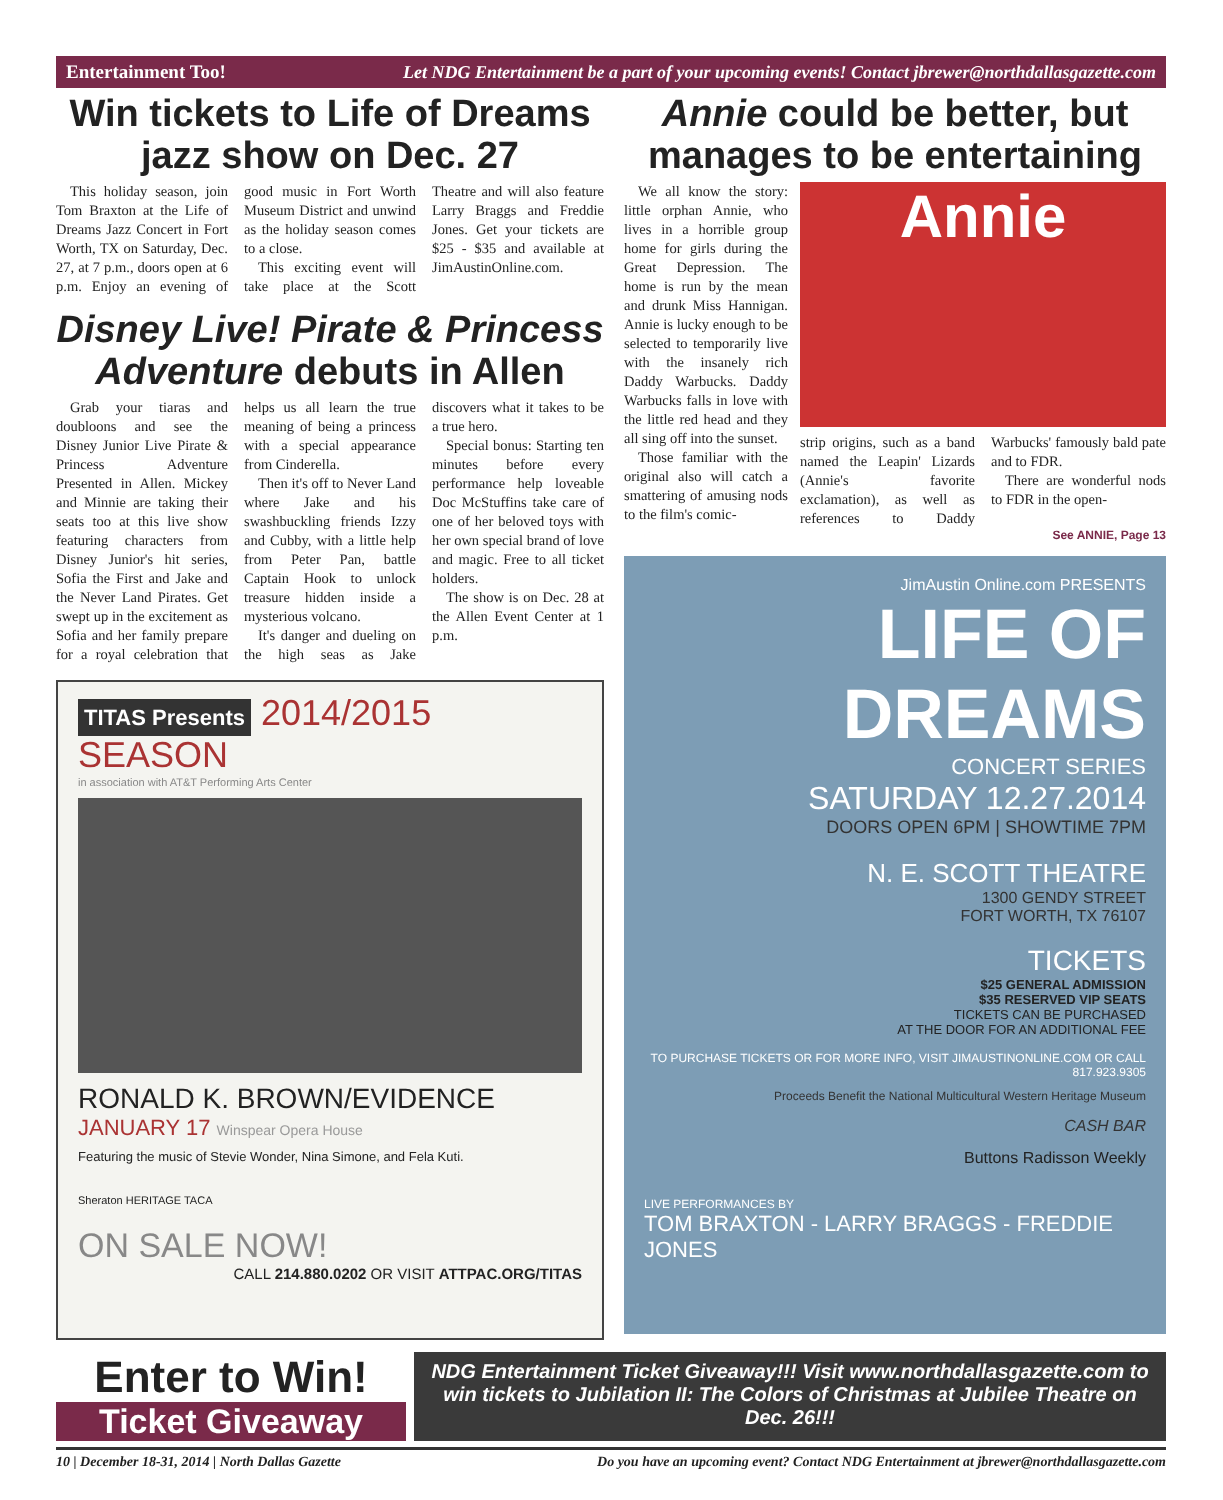Entertainment Too! Let NDG Entertainment be a part of your upcoming events! Contact jbrewer@northdallasgazette.com
Win tickets to Life of Dreams jazz show on Dec. 27
This holiday season, join Tom Braxton at the Life of Dreams Jazz Concert in Fort Worth, TX on Saturday, Dec. 27, at 7 p.m., doors open at 6 p.m. Enjoy an evening of good music in Fort Worth Museum District and unwind as the holiday season comes to a close.
This exciting event will take place at the Scott Theatre and will also feature Larry Braggs and Freddie Jones. Get your tickets are $25 - $35 and available at JimAustinOnline.com.
Disney Live! Pirate & Princess Adventure debuts in Allen
Grab your tiaras and doubloons and see the Disney Junior Live Pirate & Princess Adventure Presented in Allen. Mickey and Minnie are taking their seats too at this live show featuring characters from Disney Junior's hit series, Sofia the First and Jake and the Never Land Pirates. Get swept up in the excitement as Sofia and her family prepare for a royal celebration that helps us all learn the true meaning of being a princess with a special appearance from Cinderella.
Then it's off to Never Land where Jake and his swashbuckling friends Izzy and Cubby, with a little help from Peter Pan, battle Captain Hook to unlock treasure hidden inside a mysterious volcano.
It's danger and dueling on the high seas as Jake discovers what it takes to be a true hero.
Special bonus: Starting ten minutes before every performance help loveable Doc McStuffins take care of one of her beloved toys with her own special brand of love and magic. Free to all ticket holders.
The show is on Dec. 28 at the Allen Event Center at 1 p.m.
TITAS Presents 2014/2015 SEASON
in association with AT&T Performing Arts Center
RONALD K. BROWN/EVIDENCE
JANUARY 17 Winspear Opera House
Featuring the music of Stevie Wonder, Nina Simone, and Fela Kuti.
Sheraton HERITAGE TACA
ON SALE NOW!
CALL 214.880.0202 OR VISIT ATTPAC.ORG/TITAS
Annie could be better, but manages to be entertaining
We all know the story: little orphan Annie, who lives in a horrible group home for girls during the Great Depression. The home is run by the mean and drunk Miss Hannigan. Annie is lucky enough to be selected to temporarily live with the insanely rich Daddy Warbucks. Daddy Warbucks falls in love with the little red head and they all sing off into the sunset.
Those familiar with the original also will catch a smattering of amusing nods to the film's comic-
Annie
strip origins, such as a band named the Leapin' Lizards (Annie's favorite exclamation), as well as references to Daddy Warbucks' famously bald pate and to FDR.
There are wonderful nods to FDR in the open-
See ANNIE, Page 13
JimAustin Online.com PRESENTS
LIFE OF DREAMS
CONCERT SERIES
SATURDAY 12.27.2014
DOORS OPEN 6PM | SHOWTIME 7PM
N. E. SCOTT THEATRE
1300 GENDY STREET
FORT WORTH, TX 76107
TICKETS
$25 GENERAL ADMISSION
$35 RESERVED VIP SEATS
TICKETS CAN BE PURCHASED
AT THE DOOR FOR AN ADDITIONAL FEE
TO PURCHASE TICKETS OR FOR MORE INFO, VISIT JIMAUSTINONLINE.COM OR CALL 817.923.9305
Proceeds Benefit the National Multicultural Western Heritage Museum
CASH BAR
Buttons Radisson Weekly
LIVE PERFORMANCES BY
TOM BRAXTON - LARRY BRAGGS - FREDDIE JONES
Enter to Win!
Ticket Giveaway
NDG Entertainment Ticket Giveaway!!! Visit www.northdallasgazette.com to win tickets to Jubilation II: The Colors of Christmas at Jubilee Theatre on Dec. 26!!!
10 | December 18-31, 2014 | North Dallas Gazette Do you have an upcoming event? Contact NDG Entertainment at jbrewer@northdallasgazette.com